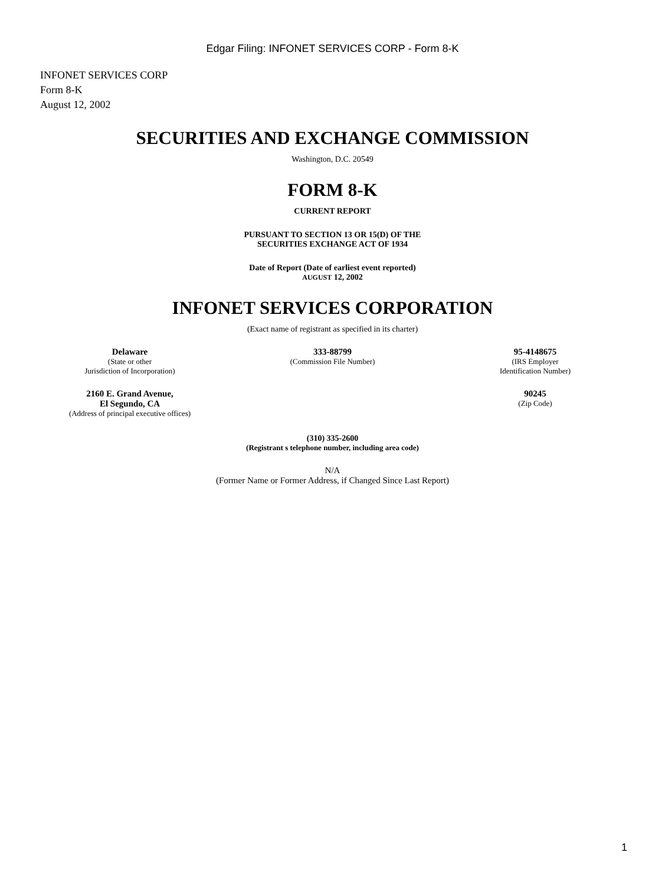Edgar Filing: INFONET SERVICES CORP - Form 8-K
INFONET SERVICES CORP
Form 8-K
August 12, 2002
SECURITIES AND EXCHANGE COMMISSION
Washington, D.C. 20549
FORM 8-K
CURRENT REPORT
PURSUANT TO SECTION 13 OR 15(D) OF THE
SECURITIES EXCHANGE ACT OF 1934
Date of Report (Date of earliest event reported)
AUGUST 12, 2002
INFONET SERVICES CORPORATION
(Exact name of registrant as specified in its charter)
Delaware
(State or other
Jurisdiction of Incorporation)
333-88799
(Commission File Number)
95-4148675
(IRS Employer
Identification Number)
2160 E. Grand Avenue,
El Segundo, CA
(Address of principal executive offices)
90245
(Zip Code)
(310) 335-2600
(Registrant s telephone number, including area code)
N/A
(Former Name or Former Address, if Changed Since Last Report)
1